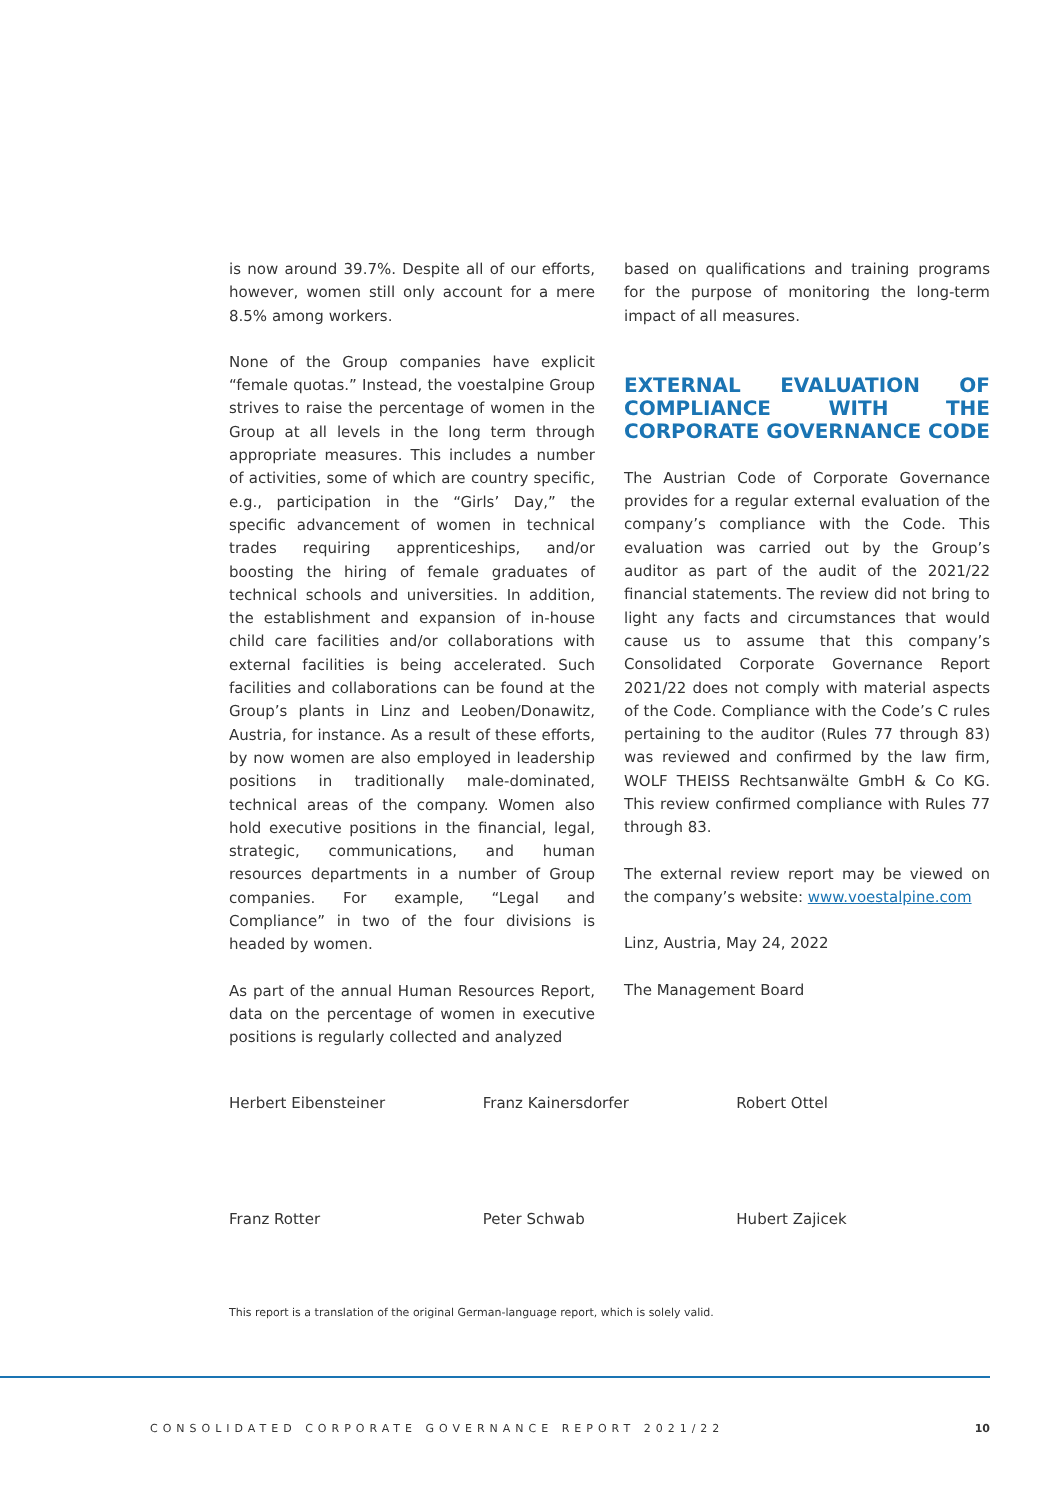is now around 39.7%. Despite all of our efforts, however, women still only account for a mere 8.5% among workers.
None of the Group companies have explicit “female quotas.” Instead, the voestalpine Group strives to raise the percentage of women in the Group at all levels in the long term through appropriate measures. This includes a number of activities, some of which are country specific, e.g., participation in the “Girls’ Day,” the specific advancement of women in technical trades requiring apprenticeships, and/or boosting the hiring of female graduates of technical schools and universities. In addition, the establishment and expansion of in-house child care facilities and/or collaborations with external facilities is being accelerated. Such facilities and collaborations can be found at the Group’s plants in Linz and Leoben/Donawitz, Austria, for instance. As a result of these efforts, by now women are also employed in leadership positions in traditionally male-dominated, technical areas of the company. Women also hold executive positions in the financial, legal, strategic, communications, and human resources departments in a number of Group companies. For example, “Legal and Compliance” in two of the four divisions is headed by women.
As part of the annual Human Resources Report, data on the percentage of women in executive positions is regularly collected and analyzed
based on qualifications and training programs for the purpose of monitoring the long-term impact of all measures.
EXTERNAL EVALUATION OF COMPLIANCE WITH THE CORPORATE GOVERNANCE CODE
The Austrian Code of Corporate Governance provides for a regular external evaluation of the company’s compliance with the Code. This evaluation was carried out by the Group’s auditor as part of the audit of the 2021/22 financial statements. The review did not bring to light any facts and circumstances that would cause us to assume that this company’s Consolidated Corporate Governance Report 2021/22 does not comply with material aspects of the Code. Compliance with the Code’s C rules pertaining to the auditor (Rules 77 through 83) was reviewed and confirmed by the law firm, WOLF THEISS Rechtsanwälte GmbH & Co KG. This review confirmed compliance with Rules 77 through 83.
The external review report may be viewed on the company’s website: www.voestalpine.com
Linz, Austria, May 24, 2022
The Management Board
Herbert Eibensteiner Franz Kainersdorfer Robert Ottel
Franz Rotter Peter Schwab Hubert Zajicek
This report is a translation of the original German-language report, which is solely valid.
CONSOLIDATED CORPORATE GOVERNANCE REPORT 2021/22 10